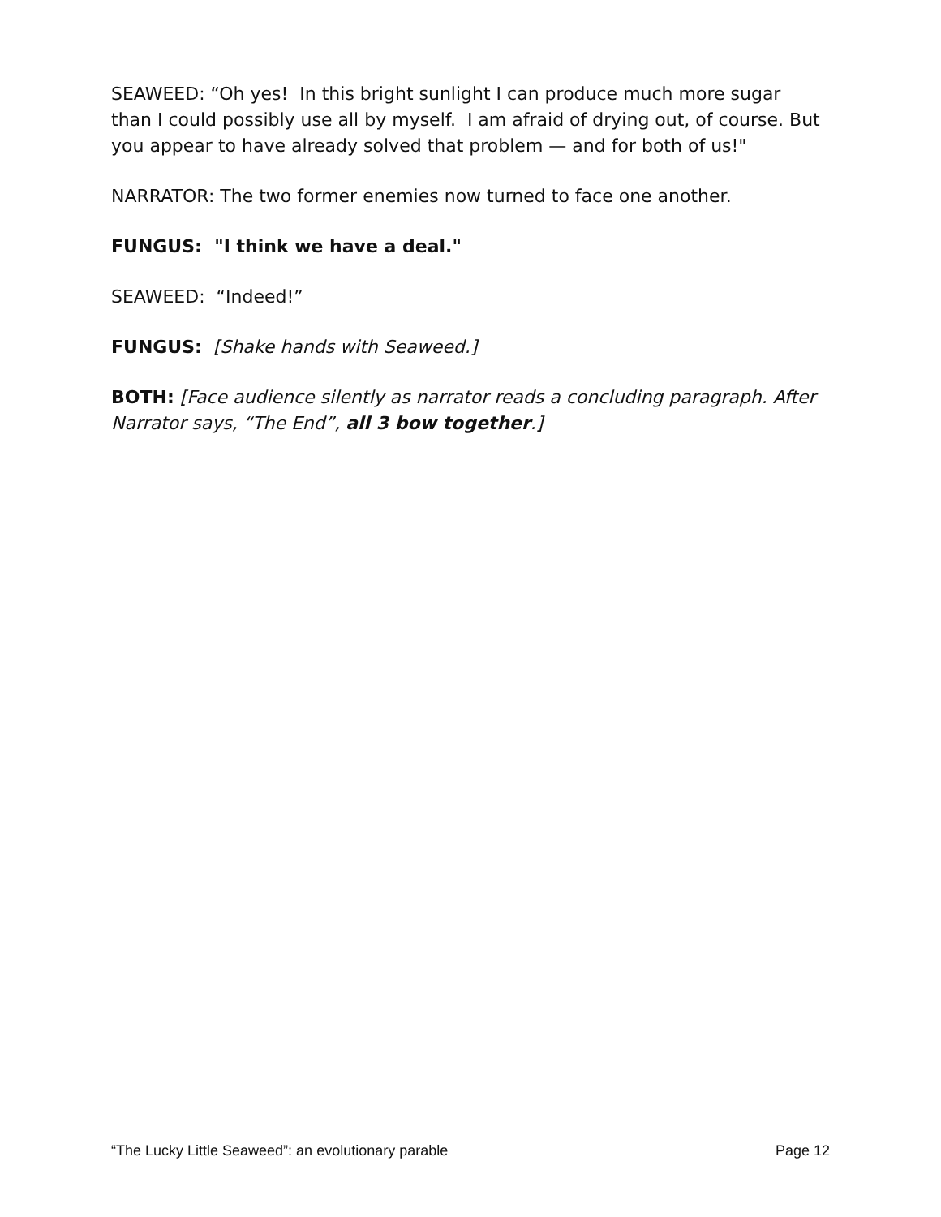SEAWEED: “Oh yes! In this bright sunlight I can produce much more sugar than I could possibly use all by myself. I am afraid of drying out, of course. But you appear to have already solved that problem — and for both of us!"
NARRATOR: The two former enemies now turned to face one another.
FUNGUS: "I think we have a deal."
SEAWEED: “Indeed!”
FUNGUS: [Shake hands with Seaweed.]
BOTH: [Face audience silently as narrator reads a concluding paragraph. After Narrator says, “The End”, all 3 bow together.]
“The Lucky Little Seaweed”: an evolutionary parable Page 12